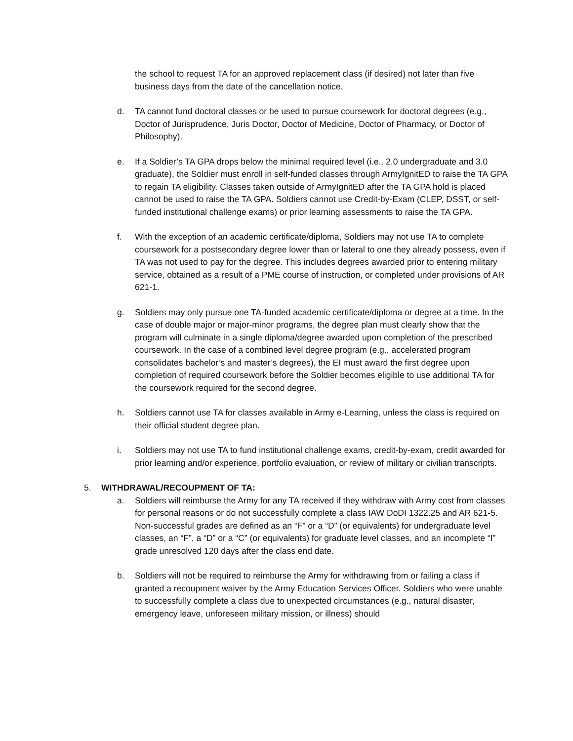the school to request TA for an approved replacement class (if desired) not later than five business days from the date of the cancellation notice.
d. TA cannot fund doctoral classes or be used to pursue coursework for doctoral degrees (e.g., Doctor of Jurisprudence, Juris Doctor, Doctor of Medicine, Doctor of Pharmacy, or Doctor of Philosophy).
e. If a Soldier’s TA GPA drops below the minimal required level (i.e., 2.0 undergraduate and 3.0 graduate), the Soldier must enroll in self-funded classes through ArmyIgnitED to raise the TA GPA to regain TA eligibility. Classes taken outside of ArmyIgnitED after the TA GPA hold is placed cannot be used to raise the TA GPA. Soldiers cannot use Credit-by-Exam (CLEP, DSST, or self-funded institutional challenge exams) or prior learning assessments to raise the TA GPA.
f. With the exception of an academic certificate/diploma, Soldiers may not use TA to complete coursework for a postsecondary degree lower than or lateral to one they already possess, even if TA was not used to pay for the degree. This includes degrees awarded prior to entering military service, obtained as a result of a PME course of instruction, or completed under provisions of AR 621-1.
g. Soldiers may only pursue one TA-funded academic certificate/diploma or degree at a time. In the case of double major or major-minor programs, the degree plan must clearly show that the program will culminate in a single diploma/degree awarded upon completion of the prescribed coursework. In the case of a combined level degree program (e.g., accelerated program consolidates bachelor’s and master’s degrees), the EI must award the first degree upon completion of required coursework before the Soldier becomes eligible to use additional TA for the coursework required for the second degree.
h. Soldiers cannot use TA for classes available in Army e-Learning, unless the class is required on their official student degree plan.
i. Soldiers may not use TA to fund institutional challenge exams, credit-by-exam, credit awarded for prior learning and/or experience, portfolio evaluation, or review of military or civilian transcripts.
5. WITHDRAWAL/RECOUPMENT OF TA:
a. Soldiers will reimburse the Army for any TA received if they withdraw with Army cost from classes for personal reasons or do not successfully complete a class IAW DoDI 1322.25 and AR 621-5. Non-successful grades are defined as an “F” or a “D” (or equivalents) for undergraduate level classes, an “F”, a “D” or a “C” (or equivalents) for graduate level classes, and an incomplete “I” grade unresolved 120 days after the class end date.
b. Soldiers will not be required to reimburse the Army for withdrawing from or failing a class if granted a recoupment waiver by the Army Education Services Officer. Soldiers who were unable to successfully complete a class due to unexpected circumstances (e.g., natural disaster, emergency leave, unforeseen military mission, or illness) should